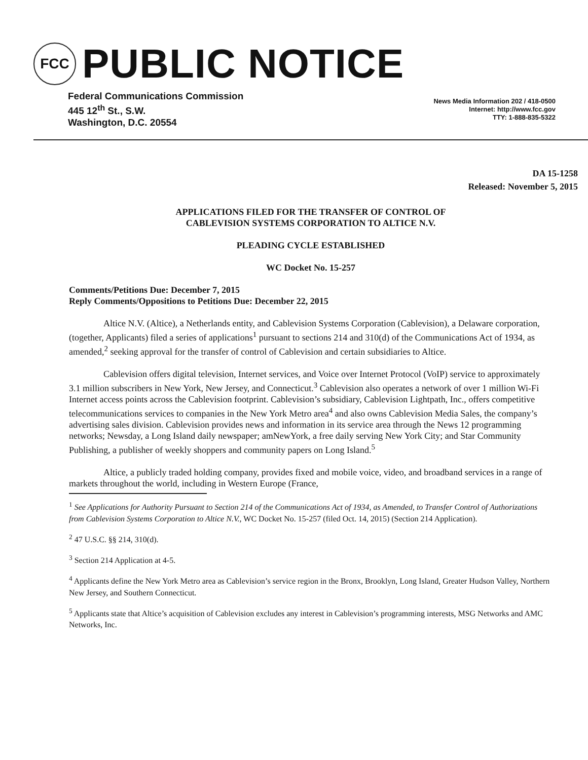FCC
PUBLIC NOTICE
Federal Communications Commission
445 12<sup>th</sup> St., S.W.
Washington, D.C. 20554
News Media Information 202 / 418-0500
Internet: http://www.fcc.gov
TTY: 1-888-835-5322
DA 15-1258
Released: November 5, 2015
APPLICATIONS FILED FOR THE TRANSFER OF CONTROL OF
CABLEVISION SYSTEMS CORPORATION TO ALTICE N.V.
PLEADING CYCLE ESTABLISHED
WC Docket No. 15-257
Comments/Petitions Due: December 7, 2015
Reply Comments/Oppositions to Petitions Due: December 22, 2015
Altice N.V. (Altice), a Netherlands entity, and Cablevision Systems Corporation (Cablevision), a Delaware corporation, (together, Applicants) filed a series of applications<sup>1</sup> pursuant to sections 214 and 310(d) of the Communications Act of 1934, as amended,<sup>2</sup> seeking approval for the transfer of control of Cablevision and certain subsidiaries to Altice.
Cablevision offers digital television, Internet services, and Voice over Internet Protocol (VoIP) service to approximately 3.1 million subscribers in New York, New Jersey, and Connecticut.<sup>3</sup> Cablevision also operates a network of over 1 million Wi-Fi Internet access points across the Cablevision footprint. Cablevision’s subsidiary, Cablevision Lightpath, Inc., offers competitive telecommunications services to companies in the New York Metro area<sup>4</sup> and also owns Cablevision Media Sales, the company’s advertising sales division. Cablevision provides news and information in its service area through the News 12 programming networks; Newsday, a Long Island daily newspaper; amNewYork, a free daily serving New York City; and Star Community Publishing, a publisher of weekly shoppers and community papers on Long Island.<sup>5</sup>
Altice, a publicly traded holding company, provides fixed and mobile voice, video, and broadband services in a range of markets throughout the world, including in Western Europe (France,
<sup>1</sup> See Applications for Authority Pursuant to Section 214 of the Communications Act of 1934, as Amended, to Transfer Control of Authorizations from Cablevision Systems Corporation to Altice N.V., WC Docket No. 15-257 (filed Oct. 14, 2015) (Section 214 Application).
<sup>2</sup> 47 U.S.C. §§ 214, 310(d).
<sup>3</sup> Section 214 Application at 4-5.
<sup>4</sup> Applicants define the New York Metro area as Cablevision’s service region in the Bronx, Brooklyn, Long Island, Greater Hudson Valley, Northern New Jersey, and Southern Connecticut.
<sup>5</sup> Applicants state that Altice’s acquisition of Cablevision excludes any interest in Cablevision’s programming interests, MSG Networks and AMC Networks, Inc.